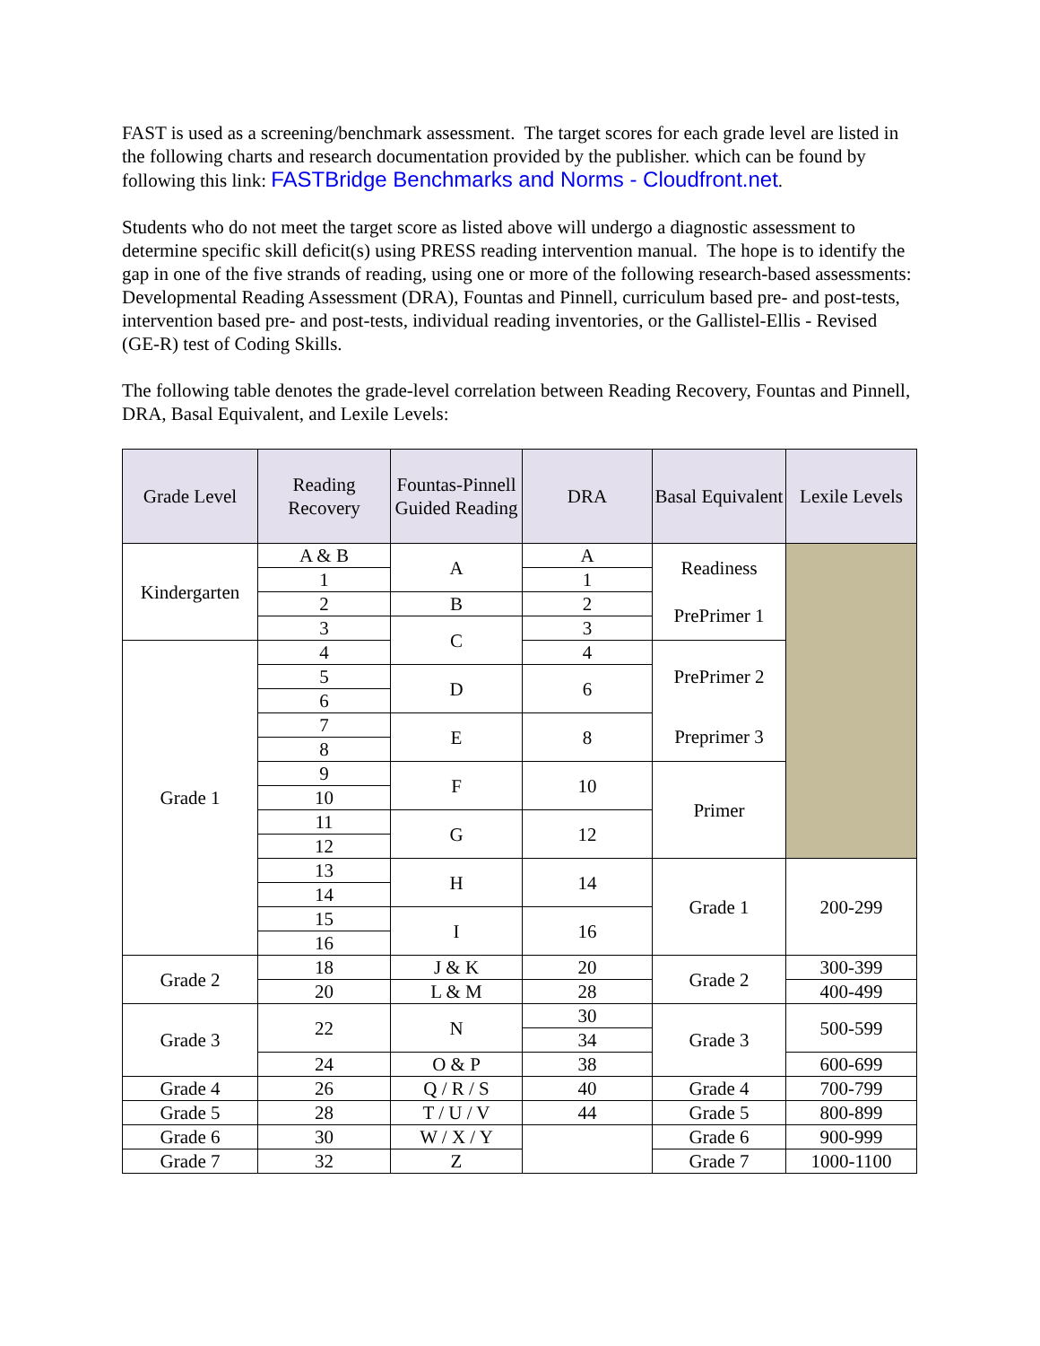FAST is used as a screening/benchmark assessment. The target scores for each grade level are listed in the following charts and research documentation provided by the publisher. which can be found by following this link: FASTBridge Benchmarks and Norms - Cloudfront.net.
Students who do not meet the target score as listed above will undergo a diagnostic assessment to determine specific skill deficit(s) using PRESS reading intervention manual. The hope is to identify the gap in one of the five strands of reading, using one or more of the following research-based assessments: Developmental Reading Assessment (DRA), Fountas and Pinnell, curriculum based pre- and post-tests, intervention based pre- and post-tests, individual reading inventories, or the Gallistel-Ellis - Revised (GE-R) test of Coding Skills.
The following table denotes the grade-level correlation between Reading Recovery, Fountas and Pinnell, DRA, Basal Equivalent, and Lexile Levels:
| Grade Level | Reading Recovery | Fountas-Pinnell Guided Reading | DRA | Basal Equivalent | Lexile Levels |
| --- | --- | --- | --- | --- | --- |
| Kindergarten | A & B | A | A | Readiness | |
| | 1 | | 1 | | |
| | 2 | B | 2 | PrePrimer 1 | |
| | 3 | C | 3 | | |
| Grade 1 | 4 | | 4 | PrePrimer 2 | |
| | 5 | D | 6 | | |
| | 6 | | | | |
| | 7 | E | 8 | Preprimer 3 | |
| | 8 | | | | |
| | 9 | F | 10 | Primer | |
| | 10 | | | | |
| | 11 | G | 12 | | |
| | 12 | | | | |
| | 13 | H | 14 | Grade 1 | 200-299 |
| | 14 | | | | |
| | 15 | I | 16 | | |
| | 16 | | | | |
| Grade 2 | 18 | J & K | 20 | Grade 2 | 300-399 |
| | 20 | L & M | 28 | | 400-499 |
| Grade 3 | 22 | N | 30 | Grade 3 | 500-599 |
| | | | 34 | | |
| | 24 | O & P | 38 | | 600-699 |
| Grade 4 | 26 | Q / R / S | 40 | Grade 4 | 700-799 |
| Grade 5 | 28 | T / U / V | 44 | Grade 5 | 800-899 |
| Grade 6 | 30 | W / X / Y | | Grade 6 | 900-999 |
| Grade 7 | 32 | Z | | Grade 7 | 1000-1100 |